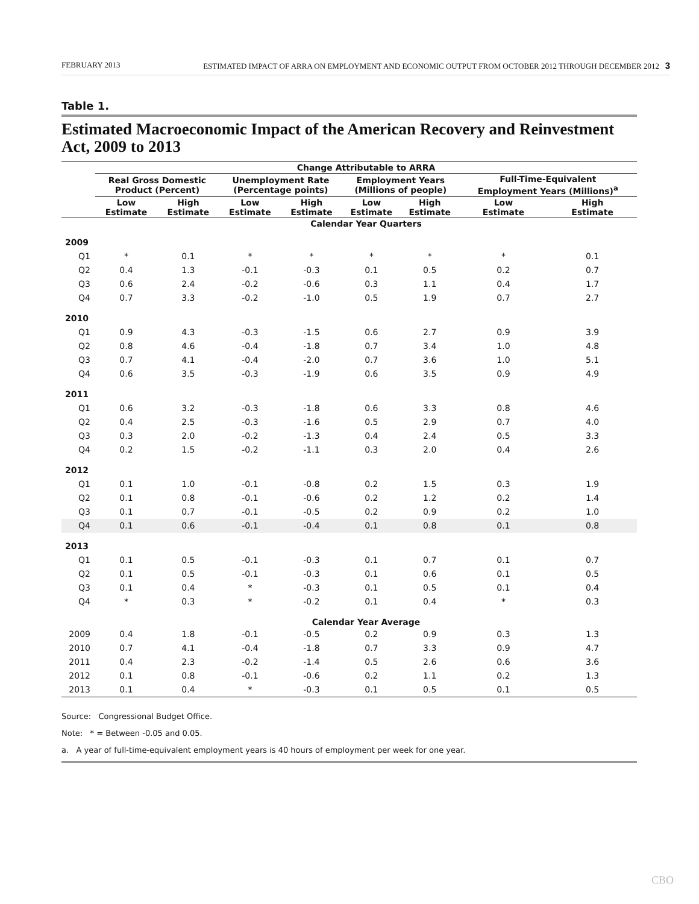FEBRUARY 2013 ESTIMATED IMPACT OF ARRA ON EMPLOYMENT AND ECONOMIC OUTPUT FROM OCTOBER 2012 THROUGH DECEMBER 2012 3
Table 1.
Estimated Macroeconomic Impact of the American Recovery and Reinvestment Act, 2009 to 2013
| | Change Attributable to ARRA | | | | | | | |
| --- | --- | --- | --- | --- | --- | --- | --- | --- |
| | Real Gross Domestic Product (Percent) | | Unemployment Rate (Percentage points) | | Employment Years (Millions of people) | | Full-Time-Equivalent Employment Years (Millions)<sup>a</sup> | |
| | Low Estimate | High Estimate | Low Estimate | High Estimate | Low Estimate | High Estimate | Low Estimate | High Estimate |
| | Calendar Year Quarters | | | | | | | |
| 2009 | | | | | | | | |
| Q1 | * | 0.1 | * | * | * | * | * | 0.1 |
| Q2 | 0.4 | 1.3 | -0.1 | -0.3 | 0.1 | 0.5 | 0.2 | 0.7 |
| Q3 | 0.6 | 2.4 | -0.2 | -0.6 | 0.3 | 1.1 | 0.4 | 1.7 |
| Q4 | 0.7 | 3.3 | -0.2 | -1.0 | 0.5 | 1.9 | 0.7 | 2.7 |
| 2010 | | | | | | | | |
| Q1 | 0.9 | 4.3 | -0.3 | -1.5 | 0.6 | 2.7 | 0.9 | 3.9 |
| Q2 | 0.8 | 4.6 | -0.4 | -1.8 | 0.7 | 3.4 | 1.0 | 4.8 |
| Q3 | 0.7 | 4.1 | -0.4 | -2.0 | 0.7 | 3.6 | 1.0 | 5.1 |
| Q4 | 0.6 | 3.5 | -0.3 | -1.9 | 0.6 | 3.5 | 0.9 | 4.9 |
| 2011 | | | | | | | | |
| Q1 | 0.6 | 3.2 | -0.3 | -1.8 | 0.6 | 3.3 | 0.8 | 4.6 |
| Q2 | 0.4 | 2.5 | -0.3 | -1.6 | 0.5 | 2.9 | 0.7 | 4.0 |
| Q3 | 0.3 | 2.0 | -0.2 | -1.3 | 0.4 | 2.4 | 0.5 | 3.3 |
| Q4 | 0.2 | 1.5 | -0.2 | -1.1 | 0.3 | 2.0 | 0.4 | 2.6 |
| 2012 | | | | | | | | |
| Q1 | 0.1 | 1.0 | -0.1 | -0.8 | 0.2 | 1.5 | 0.3 | 1.9 |
| Q2 | 0.1 | 0.8 | -0.1 | -0.6 | 0.2 | 1.2 | 0.2 | 1.4 |
| Q3 | 0.1 | 0.7 | -0.1 | -0.5 | 0.2 | 0.9 | 0.2 | 1.0 |
| Q4 | 0.1 | 0.6 | -0.1 | -0.4 | 0.1 | 0.8 | 0.1 | 0.8 |
| 2013 | | | | | | | | |
| Q1 | 0.1 | 0.5 | -0.1 | -0.3 | 0.1 | 0.7 | 0.1 | 0.7 |
| Q2 | 0.1 | 0.5 | -0.1 | -0.3 | 0.1 | 0.6 | 0.1 | 0.5 |
| Q3 | 0.1 | 0.4 | * | -0.3 | 0.1 | 0.5 | 0.1 | 0.4 |
| Q4 | * | 0.3 | * | -0.2 | 0.1 | 0.4 | * | 0.3 |
| | Calendar Year Average | | | | | | | |
| 2009 | 0.4 | 1.8 | -0.1 | -0.5 | 0.2 | 0.9 | 0.3 | 1.3 |
| 2010 | 0.7 | 4.1 | -0.4 | -1.8 | 0.7 | 3.3 | 0.9 | 4.7 |
| 2011 | 0.4 | 2.3 | -0.2 | -1.4 | 0.5 | 2.6 | 0.6 | 3.6 |
| 2012 | 0.1 | 0.8 | -0.1 | -0.6 | 0.2 | 1.1 | 0.2 | 1.3 |
| 2013 | 0.1 | 0.4 | * | -0.3 | 0.1 | 0.5 | 0.1 | 0.5 |
Source: Congressional Budget Office.
Note: * = Between -0.05 and 0.05.
a. A year of full-time-equivalent employment years is 40 hours of employment per week for one year.
CBO